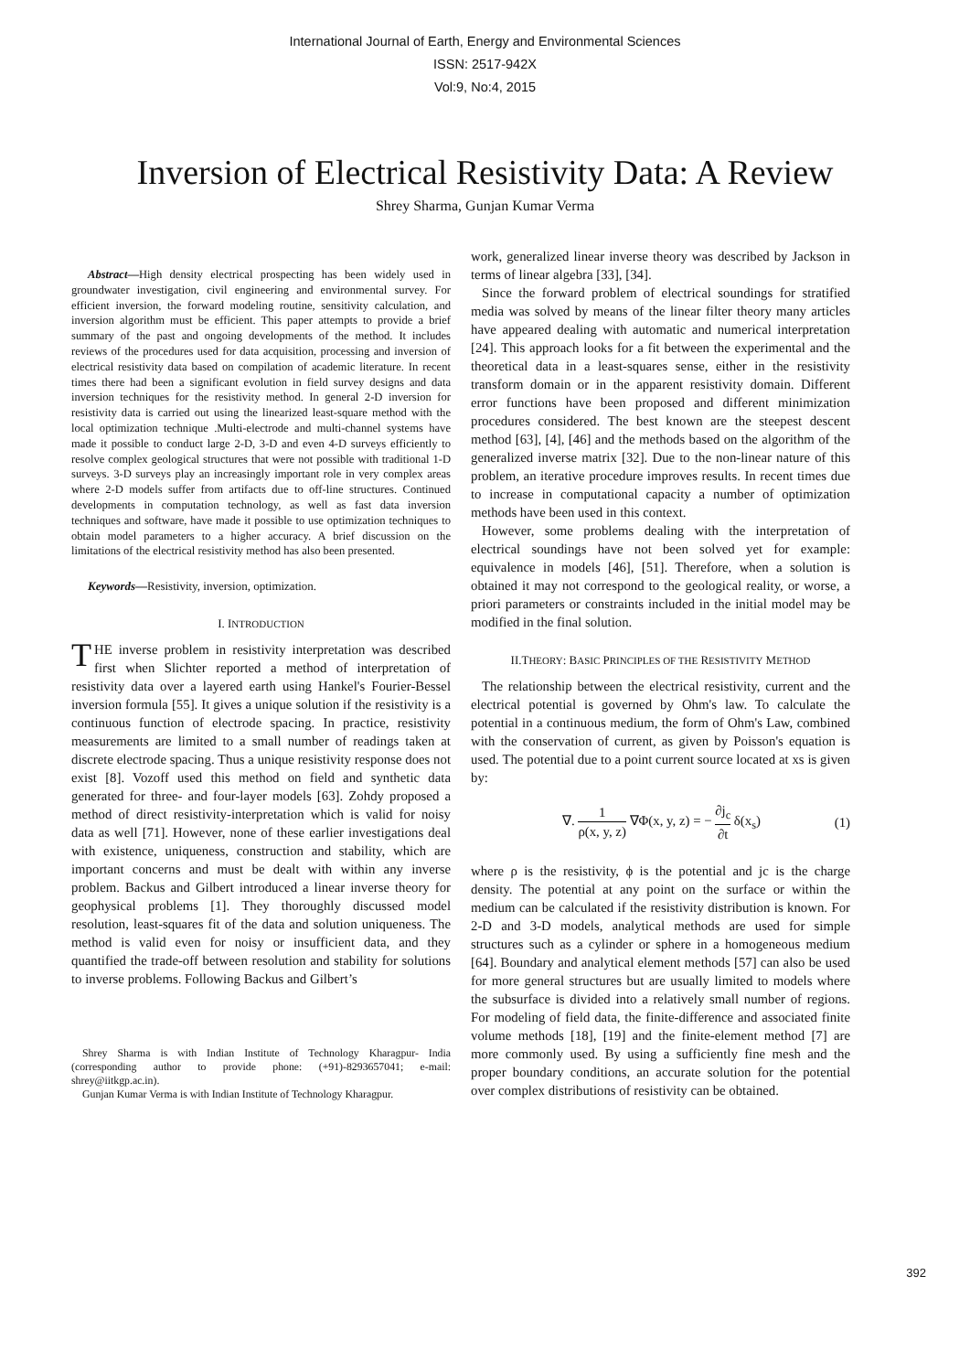International Journal of Earth, Energy and Environmental Sciences
ISSN: 2517-942X
Vol:9, No:4, 2015
Inversion of Electrical Resistivity Data: A Review
Shrey Sharma, Gunjan Kumar Verma
Abstract—High density electrical prospecting has been widely used in groundwater investigation, civil engineering and environmental survey. For efficient inversion, the forward modeling routine, sensitivity calculation, and inversion algorithm must be efficient. This paper attempts to provide a brief summary of the past and ongoing developments of the method. It includes reviews of the procedures used for data acquisition, processing and inversion of electrical resistivity data based on compilation of academic literature. In recent times there had been a significant evolution in field survey designs and data inversion techniques for the resistivity method. In general 2-D inversion for resistivity data is carried out using the linearized least-square method with the local optimization technique .Multi-electrode and multi-channel systems have made it possible to conduct large 2-D, 3-D and even 4-D surveys efficiently to resolve complex geological structures that were not possible with traditional 1-D surveys. 3-D surveys play an increasingly important role in very complex areas where 2-D models suffer from artifacts due to off-line structures. Continued developments in computation technology, as well as fast data inversion techniques and software, have made it possible to use optimization techniques to obtain model parameters to a higher accuracy. A brief discussion on the limitations of the electrical resistivity method has also been presented.
Keywords—Resistivity, inversion, optimization.
I. INTRODUCTION
THE inverse problem in resistivity interpretation was described first when Slichter reported a method of interpretation of resistivity data over a layered earth using Hankel's Fourier-Bessel inversion formula [55]. It gives a unique solution if the resistivity is a continuous function of electrode spacing. In practice, resistivity measurements are limited to a small number of readings taken at discrete electrode spacing. Thus a unique resistivity response does not exist [8]. Vozoff used this method on field and synthetic data generated for three- and four-layer models [63]. Zohdy proposed a method of direct resistivity-interpretation which is valid for noisy data as well [71]. However, none of these earlier investigations deal with existence, uniqueness, construction and stability, which are important concerns and must be dealt with within any inverse problem. Backus and Gilbert introduced a linear inverse theory for geophysical problems [1]. They thoroughly discussed model resolution, least-squares fit of the data and solution uniqueness. The method is valid even for noisy or insufficient data, and they quantified the trade-off between resolution and stability for solutions to inverse problems. Following Backus and Gilbert’s
Shrey Sharma is with Indian Institute of Technology Kharagpur- India (corresponding author to provide phone: (+91)-8293657041; e-mail: shrey@iitkgp.ac.in).
Gunjan Kumar Verma is with Indian Institute of Technology Kharagpur.
work, generalized linear inverse theory was described by Jackson in terms of linear algebra [33], [34].
Since the forward problem of electrical soundings for stratified media was solved by means of the linear filter theory many articles have appeared dealing with automatic and numerical interpretation [24]. This approach looks for a fit between the experimental and the theoretical data in a least-squares sense, either in the resistivity transform domain or in the apparent resistivity domain. Different error functions have been proposed and different minimization procedures considered. The best known are the steepest descent method [63], [4], [46] and the methods based on the algorithm of the generalized inverse matrix [32]. Due to the non-linear nature of this problem, an iterative procedure improves results. In recent times due to increase in computational capacity a number of optimization methods have been used in this context.
However, some problems dealing with the interpretation of electrical soundings have not been solved yet for example: equivalence in models [46], [51]. Therefore, when a solution is obtained it may not correspond to the geological reality, or worse, a priori parameters or constraints included in the initial model may be modified in the final solution.
II.THEORY: BASIC PRINCIPLES OF THE RESISTIVITY METHOD
The relationship between the electrical resistivity, current and the electrical potential is governed by Ohm's law. To calculate the potential in a continuous medium, the form of Ohm's Law, combined with the conservation of current, as given by Poisson's equation is used. The potential due to a point current source located at xs is given by:
∇. 1 ρ(x, y, z) ∇Φ(x, y, z) = − ∂j<sub>c</sub> ∂t δ(x<sub>s</sub>) (1)
where ρ is the resistivity, ϕ is the potential and jc is the charge density. The potential at any point on the surface or within the medium can be calculated if the resistivity distribution is known. For 2-D and 3-D models, analytical methods are used for simple structures such as a cylinder or sphere in a homogeneous medium [64]. Boundary and analytical element methods [57] can also be used for more general structures but are usually limited to models where the subsurface is divided into a relatively small number of regions. For modeling of field data, the finite-difference and associated finite volume methods [18], [19] and the finite-element method [7] are more commonly used. By using a sufficiently fine mesh and the proper boundary conditions, an accurate solution for the potential over complex distributions of resistivity can be obtained.
392